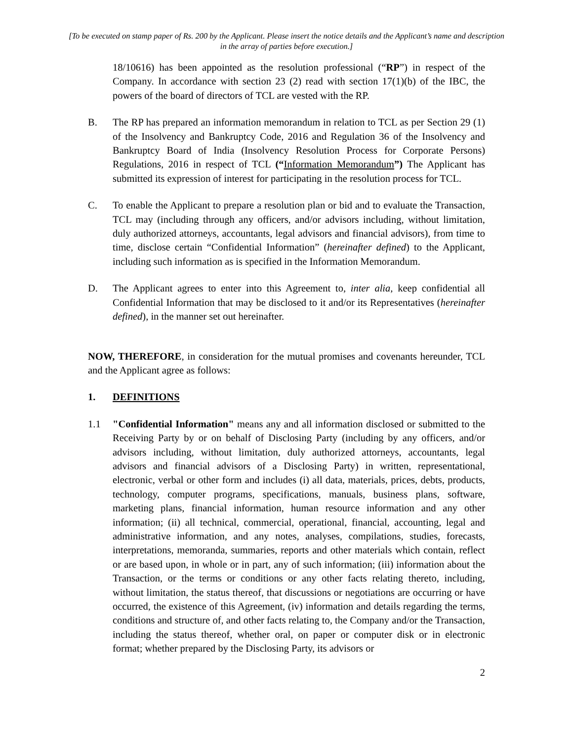[To be executed on stamp paper of Rs. 200 by the Applicant. Please insert the notice details and the Applicant’s name and description in the array of parties before execution.]
18/10616) has been appointed as the resolution professional (“RP”) in respect of the Company. In accordance with section 23 (2) read with section 17(1)(b) of the IBC, the powers of the board of directors of TCL are vested with the RP.
B. The RP has prepared an information memorandum in relation to TCL as per Section 29 (1) of the Insolvency and Bankruptcy Code, 2016 and Regulation 36 of the Insolvency and Bankruptcy Board of India (Insolvency Resolution Process for Corporate Persons) Regulations, 2016 in respect of TCL (“Information Memorandum”) The Applicant has submitted its expression of interest for participating in the resolution process for TCL.
C. To enable the Applicant to prepare a resolution plan or bid and to evaluate the Transaction, TCL may (including through any officers, and/or advisors including, without limitation, duly authorized attorneys, accountants, legal advisors and financial advisors), from time to time, disclose certain “Confidential Information” (hereinafter defined) to the Applicant, including such information as is specified in the Information Memorandum.
D. The Applicant agrees to enter into this Agreement to, inter alia, keep confidential all Confidential Information that may be disclosed to it and/or its Representatives (hereinafter defined), in the manner set out hereinafter.
NOW, THEREFORE, in consideration for the mutual promises and covenants hereunder, TCL and the Applicant agree as follows:
1. DEFINITIONS
1.1 "Confidential Information" means any and all information disclosed or submitted to the Receiving Party by or on behalf of Disclosing Party (including by any officers, and/or advisors including, without limitation, duly authorized attorneys, accountants, legal advisors and financial advisors of a Disclosing Party) in written, representational, electronic, verbal or other form and includes (i) all data, materials, prices, debts, products, technology, computer programs, specifications, manuals, business plans, software, marketing plans, financial information, human resource information and any other information; (ii) all technical, commercial, operational, financial, accounting, legal and administrative information, and any notes, analyses, compilations, studies, forecasts, interpretations, memoranda, summaries, reports and other materials which contain, reflect or are based upon, in whole or in part, any of such information; (iii) information about the Transaction, or the terms or conditions or any other facts relating thereto, including, without limitation, the status thereof, that discussions or negotiations are occurring or have occurred, the existence of this Agreement, (iv) information and details regarding the terms, conditions and structure of, and other facts relating to, the Company and/or the Transaction, including the status thereof, whether oral, on paper or computer disk or in electronic format; whether prepared by the Disclosing Party, its advisors or
2